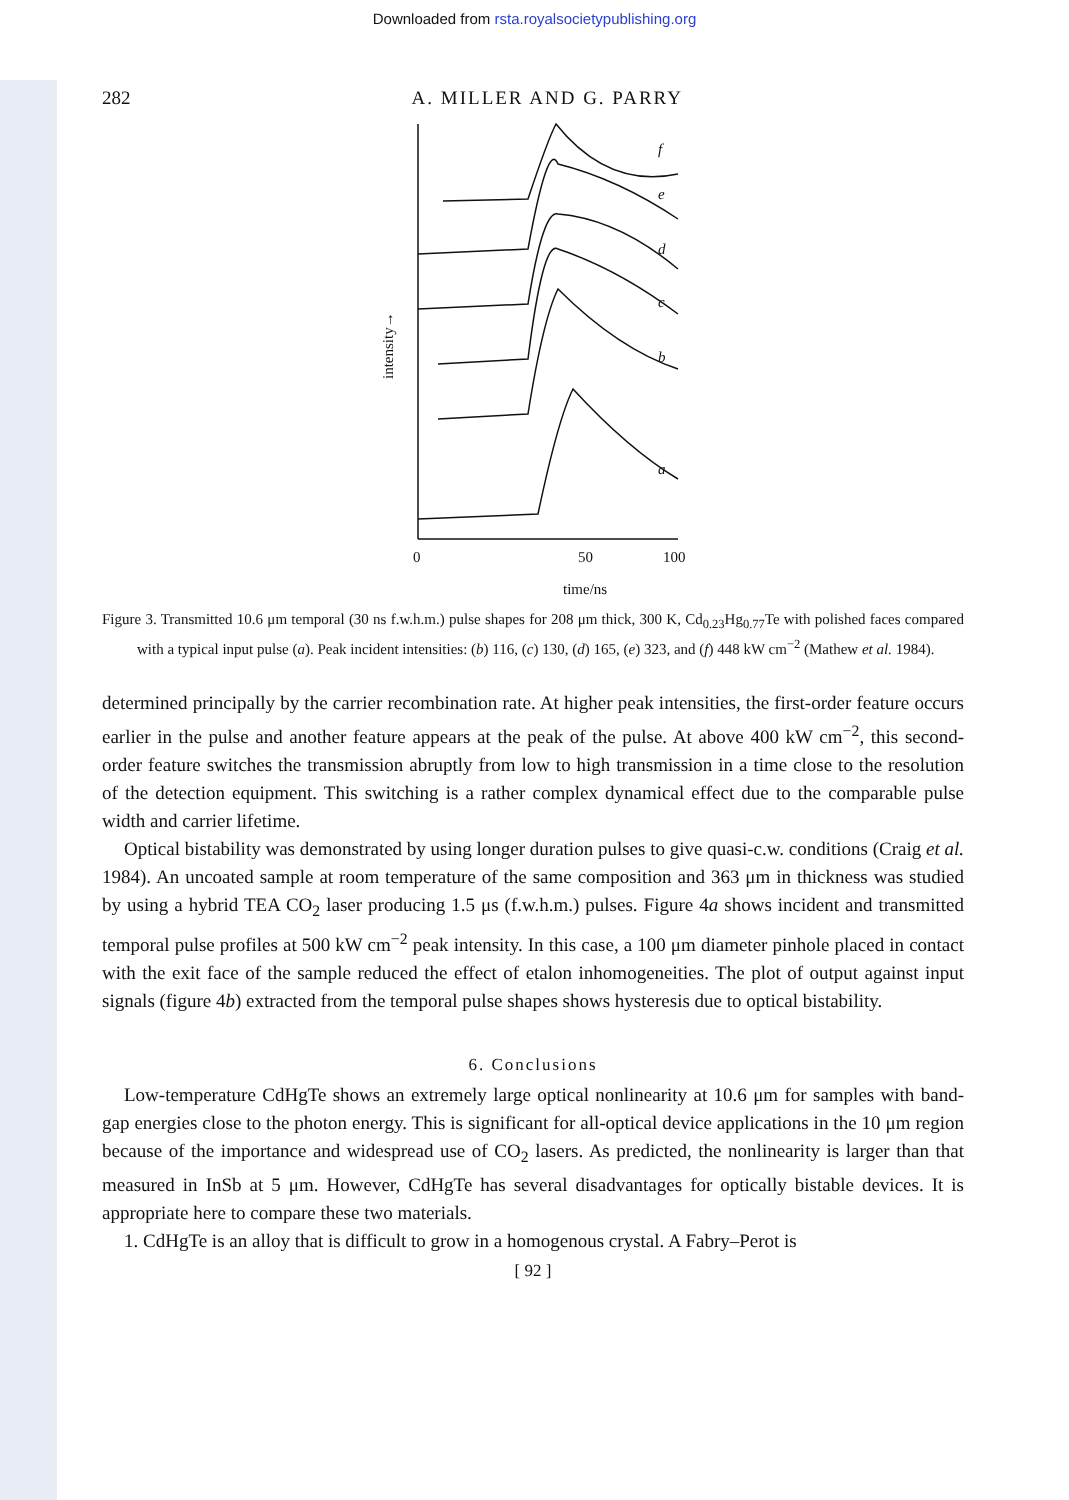Downloaded from rsta.royalsocietypublishing.org
282 A. MILLER AND G. PARRY
a
b
c
d
e
f
0
50
100
time/ns
intensity→
Figure 3. Transmitted 10.6 μm temporal (30 ns f.w.h.m.) pulse shapes for 208 μm thick, 300 K, Cd<sub>0.23</sub>Hg<sub>0.77</sub>Te with polished faces compared with a typical input pulse (a). Peak incident intensities: (b) 116, (c) 130, (d) 165, (e) 323, and (f) 448 kW cm<sup>−2</sup> (Mathew et al. 1984).
determined principally by the carrier recombination rate. At higher peak intensities, the first-order feature occurs earlier in the pulse and another feature appears at the peak of the pulse. At above 400 kW cm<sup>−2</sup>, this second-order feature switches the transmission abruptly from low to high transmission in a time close to the resolution of the detection equipment. This switching is a rather complex dynamical effect due to the comparable pulse width and carrier lifetime.
Optical bistability was demonstrated by using longer duration pulses to give quasi-c.w. conditions (Craig et al. 1984). An uncoated sample at room temperature of the same composition and 363 μm in thickness was studied by using a hybrid TEA CO<sub>2</sub> laser producing 1.5 μs (f.w.h.m.) pulses. Figure 4a shows incident and transmitted temporal pulse profiles at 500 kW cm<sup>−2</sup> peak intensity. In this case, a 100 μm diameter pinhole placed in contact with the exit face of the sample reduced the effect of etalon inhomogeneities. The plot of output against input signals (figure 4b) extracted from the temporal pulse shapes shows hysteresis due to optical bistability.
6. Conclusions
Low-temperature CdHgTe shows an extremely large optical nonlinearity at 10.6 μm for samples with band-gap energies close to the photon energy. This is significant for all-optical device applications in the 10 μm region because of the importance and widespread use of CO<sub>2</sub> lasers. As predicted, the nonlinearity is larger than that measured in InSb at 5 μm. However, CdHgTe has several disadvantages for optically bistable devices. It is appropriate here to compare these two materials.
1. CdHgTe is an alloy that is difficult to grow in a homogenous crystal. A Fabry–Perot is
[ 92 ]